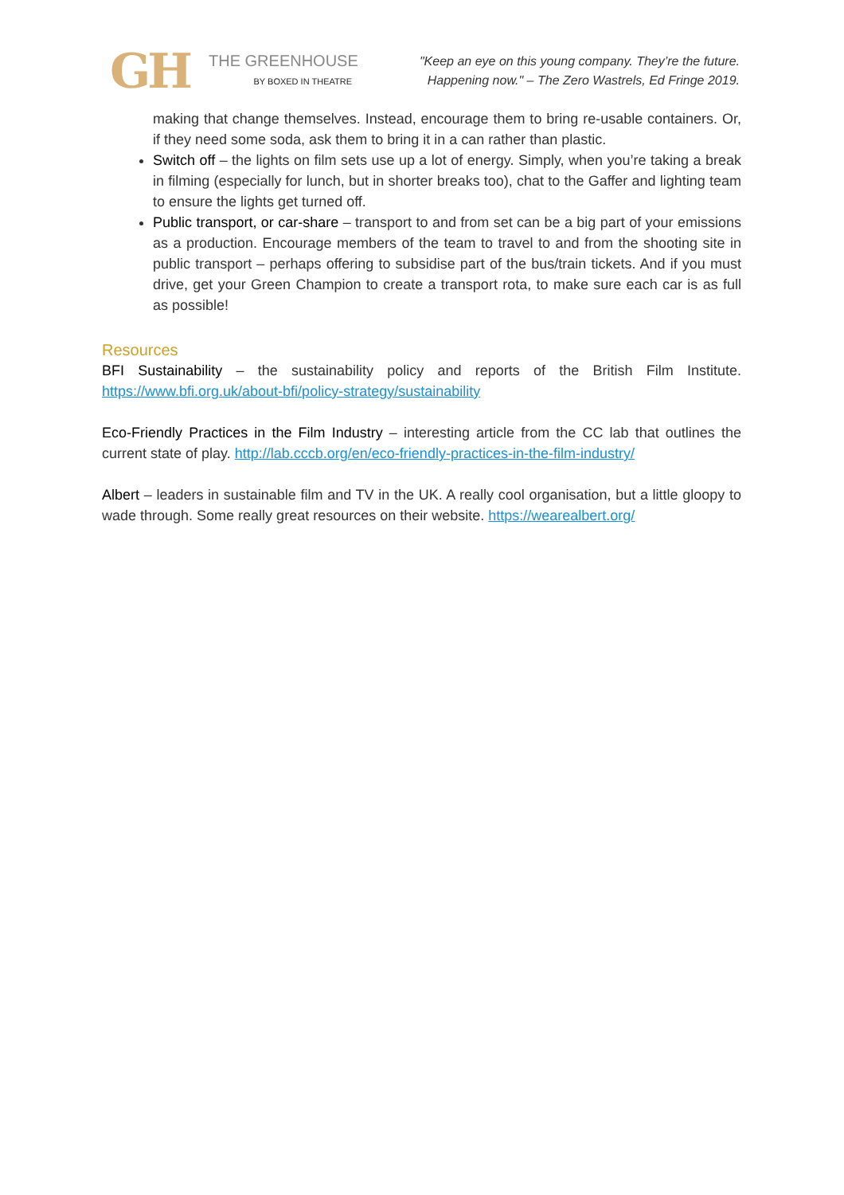GH
THE GREENHOUSE
BY BOXED IN THEATRE
"Keep an eye on this young company. They’re the future. Happening now." – The Zero Wastrels, Ed Fringe 2019.
making that change themselves. Instead, encourage them to bring re-usable containers. Or, if they need some soda, ask them to bring it in a can rather than plastic.
Switch off – the lights on film sets use up a lot of energy. Simply, when you’re taking a break in filming (especially for lunch, but in shorter breaks too), chat to the Gaffer and lighting team to ensure the lights get turned off.
Public transport, or car-share – transport to and from set can be a big part of your emissions as a production. Encourage members of the team to travel to and from the shooting site in public transport – perhaps offering to subsidise part of the bus/train tickets. And if you must drive, get your Green Champion to create a transport rota, to make sure each car is as full as possible!
Resources
BFI Sustainability – the sustainability policy and reports of the British Film Institute. https://www.bfi.org.uk/about-bfi/policy-strategy/sustainability
Eco-Friendly Practices in the Film Industry – interesting article from the CC lab that outlines the current state of play. http://lab.cccb.org/en/eco-friendly-practices-in-the-film-industry/
Albert – leaders in sustainable film and TV in the UK. A really cool organisation, but a little gloopy to wade through. Some really great resources on their website. https://wearealbert.org/